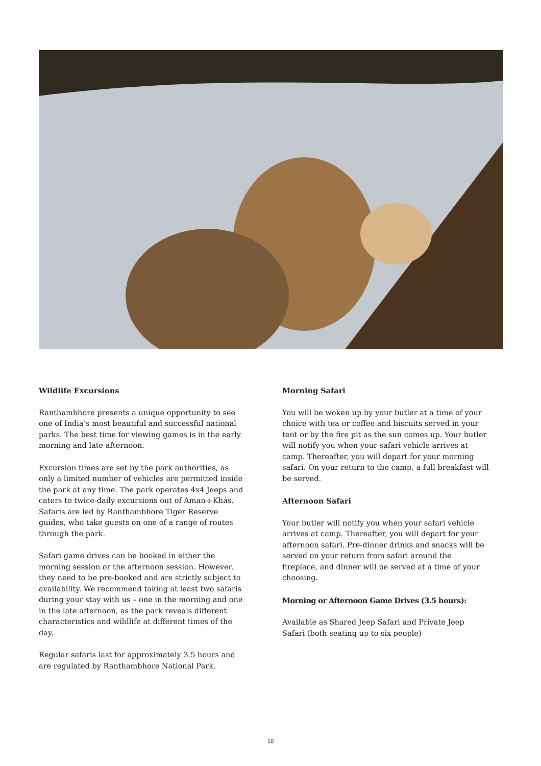Wildlife Excursions
Ranthambhore presents a unique opportunity to see one of India’s most beautiful and successful national parks. The best time for viewing games is in the early morning and late afternoon.
Excursion times are set by the park authorities, as only a limited number of vehicles are permitted inside the park at any time. The park operates 4x4 Jeeps and caters to twice-daily excursions out of Aman-i-Khás. Safaris are led by Ranthambhore Tiger Reserve guides, who take guests on one of a range of routes through the park.
Safari game drives can be booked in either the morning session or the afternoon session. However, they need to be pre-booked and are strictly subject to availability. We recommend taking at least two safaris during your stay with us – one in the morning and one in the late afternoon, as the park reveals different characteristics and wildlife at different times of the day.
Regular safaris last for approximately 3.5 hours and are regulated by Ranthambhore National Park.
Morning Safari
You will be woken up by your butler at a time of your choice with tea or coffee and biscuits served in your tent or by the fire pit as the sun comes up. Your butler will notify you when your safari vehicle arrives at camp. Thereafter, you will depart for your morning safari. On your return to the camp, a full breakfast will be served.
Afternoon Safari
Your butler will notify you when your safari vehicle arrives at camp. Thereafter, you will depart for your afternoon safari. Pre-dinner drinks and snacks will be served on your return from safari around the fireplace, and dinner will be served at a time of your choosing.
Morning or Afternoon Game Drives (3.5 hours):
Available as Shared Jeep Safari and Private Jeep Safari (both seating up to six people)
10